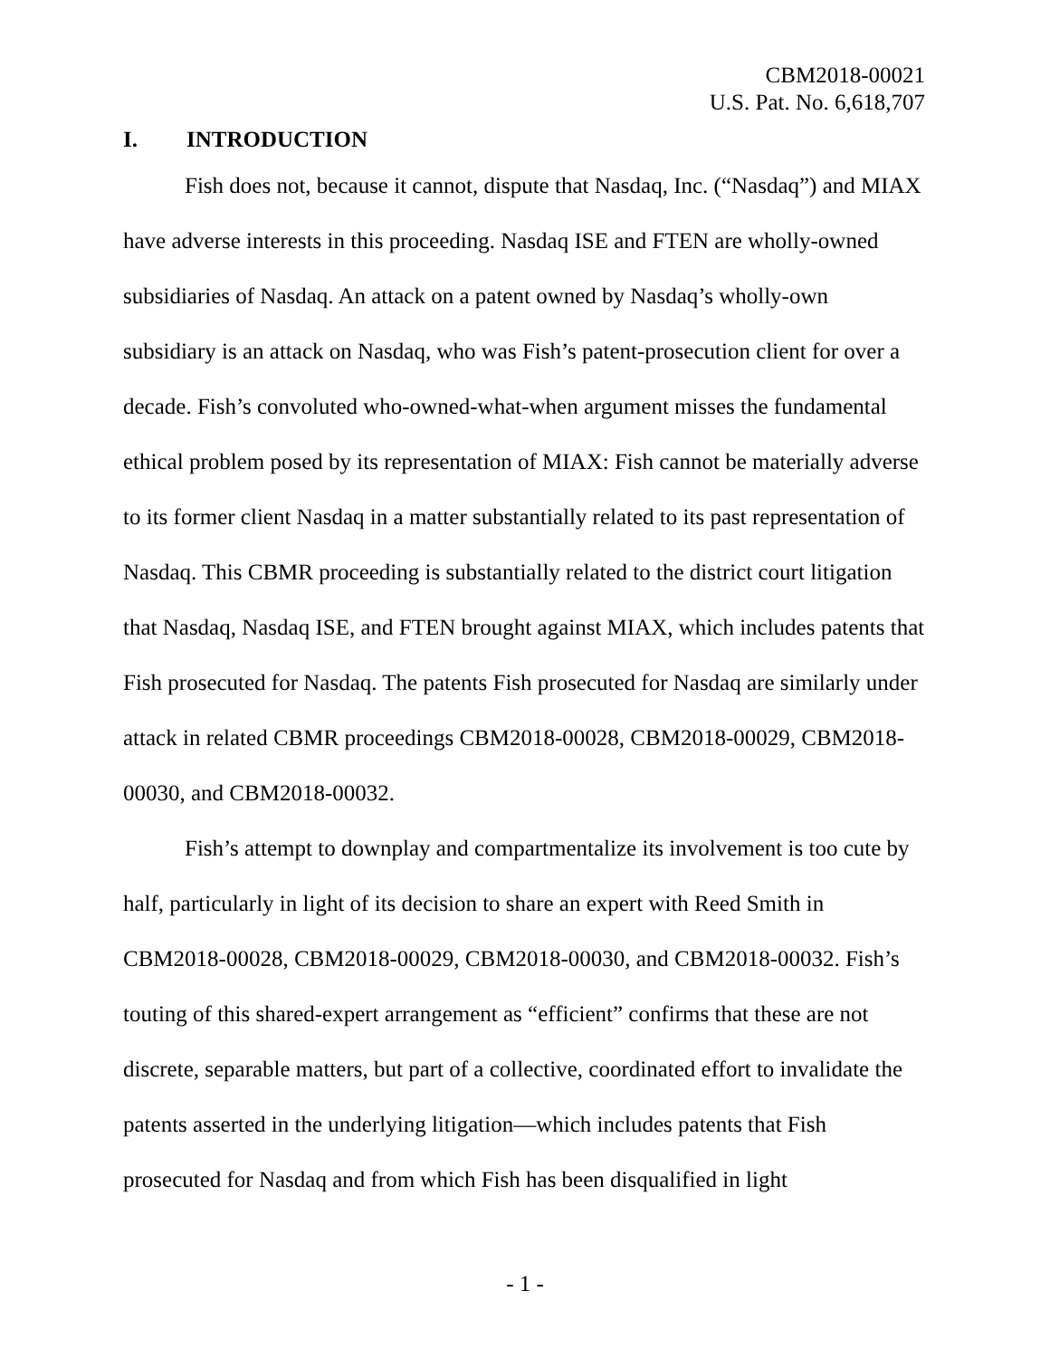CBM2018-00021
U.S. Pat. No. 6,618,707
I. INTRODUCTION
Fish does not, because it cannot, dispute that Nasdaq, Inc. (“Nasdaq”) and MIAX have adverse interests in this proceeding. Nasdaq ISE and FTEN are wholly-owned subsidiaries of Nasdaq. An attack on a patent owned by Nasdaq’s wholly-own subsidiary is an attack on Nasdaq, who was Fish’s patent-prosecution client for over a decade. Fish’s convoluted who-owned-what-when argument misses the fundamental ethical problem posed by its representation of MIAX: Fish cannot be materially adverse to its former client Nasdaq in a matter substantially related to its past representation of Nasdaq. This CBMR proceeding is substantially related to the district court litigation that Nasdaq, Nasdaq ISE, and FTEN brought against MIAX, which includes patents that Fish prosecuted for Nasdaq. The patents Fish prosecuted for Nasdaq are similarly under attack in related CBMR proceedings CBM2018-00028, CBM2018-00029, CBM2018-00030, and CBM2018-00032.
Fish’s attempt to downplay and compartmentalize its involvement is too cute by half, particularly in light of its decision to share an expert with Reed Smith in CBM2018-00028, CBM2018-00029, CBM2018-00030, and CBM2018-00032. Fish’s touting of this shared-expert arrangement as “efficient” confirms that these are not discrete, separable matters, but part of a collective, coordinated effort to invalidate the patents asserted in the underlying litigation—which includes patents that Fish prosecuted for Nasdaq and from which Fish has been disqualified in light
- 1 -